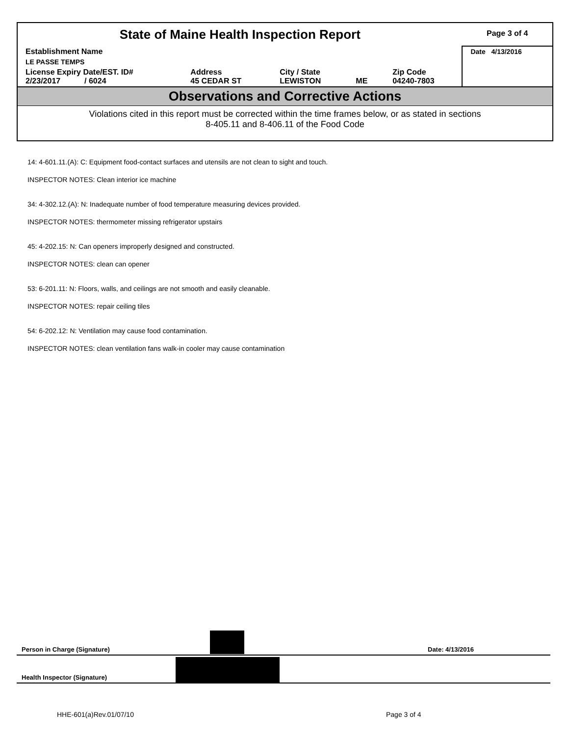| State of Maine Health Inspection Report | | | | | Page 3 of 4 |
| Establishment Name | | | | | Date 4/13/2016 |
| LE PASSE TEMPS | | | | | |
| License Expiry Date/EST. ID# 2/23/2017 / 6024 | Address 45 CEDAR ST | City / State LEWISTON | ME | Zip Code 04240-7803 | |
Observations and Corrective Actions
Violations cited in this report must be corrected within the time frames below, or as stated in sections
8-405.11 and 8-406.11 of the Food Code
14: 4-601.11.(A): C: Equipment food-contact surfaces and utensils are not clean to sight and touch.
INSPECTOR NOTES: Clean interior ice machine
34: 4-302.12.(A): N: Inadequate number of food temperature measuring devices provided.
INSPECTOR NOTES: thermometer missing refrigerator upstairs
45: 4-202.15: N: Can openers improperly designed and constructed.
INSPECTOR NOTES: clean can opener
53: 6-201.11: N: Floors, walls, and ceilings are not smooth and easily cleanable.
INSPECTOR NOTES: repair ceiling tiles
54: 6-202.12: N: Ventilation may cause food contamination.
INSPECTOR NOTES: clean ventilation fans walk-in cooler may cause contamination
Person in Charge (Signature) Date: 4/13/2016
Health Inspector (Signature)
HHE-601(a)Rev.01/07/10 Page 3 of 4